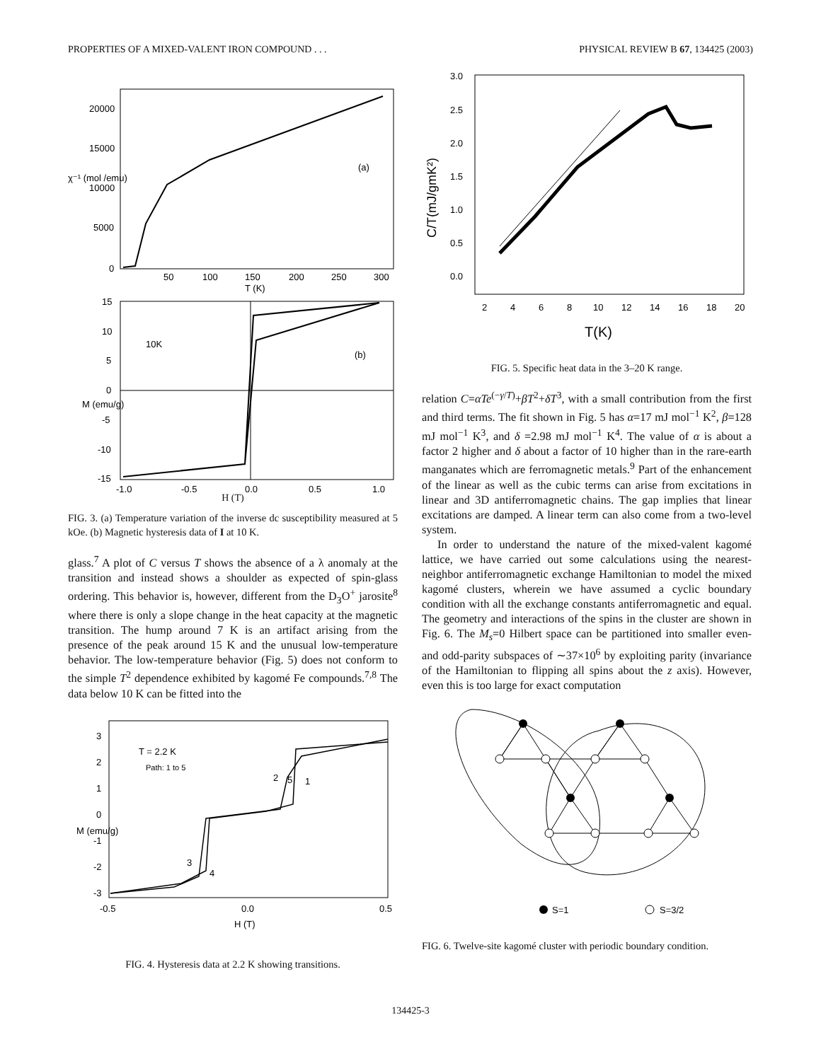PROPERTIES OF A MIXED-VALENT IRON COMPOUND . . . PHYSICAL REVIEW B 67, 134425 (2003)
20000
15000
10000
5000
0
50
100
150
200
250
300
T (K)
(a)
χ⁻¹ (mol /emu)
15
10
5
0
-5
-10
-15
10K
(b)
M (emu/g)
-1.0
-0.5
0.0
0.5
1.0
H (T)
FIG. 3. (a) Temperature variation of the inverse dc susceptibility measured at 5 kOe. (b) Magnetic hysteresis data of I at 10 K.
glass.<sup>7</sup> A plot of C versus T shows the absence of a λ anomaly at the transition and instead shows a shoulder as expected of spin-glass ordering. This behavior is, however, different from the D<sub>3</sub>O<sup>+</sup> jarosite<sup>8</sup> where there is only a slope change in the heat capacity at the magnetic transition. The hump around 7 K is an artifact arising from the presence of the peak around 15 K and the unusual low-temperature behavior. The low-temperature behavior (Fig. 5) does not conform to the simple T<sup>2</sup> dependence exhibited by kagomé Fe compounds.<sup>7,8</sup> The data below 10 K can be fitted into the
3
2
1
0
-1
-2
-3
T = 2.2 K
Path: 1 to 5
2
5
1
3
4
M (emu/g)
-0.5
0.0
0.5
H (T)
FIG. 4. Hysteresis data at 2.2 K showing transitions.
3.0
2.5
2.0
1.5
1.0
0.5
0.0
2
4
6
8
10
12
14
16
18
20
T(K)
C/T(mJ/gmK²)
FIG. 5. Specific heat data in the 3–20 K range.
relation C=αTe<sup>(−γ/T)</sup>+βT<sup>2</sup>+δT<sup>3</sup>, with a small contribution from the first and third terms. The fit shown in Fig. 5 has α=17 mJ mol<sup>−1</sup> K<sup>2</sup>, β=128 mJ mol<sup>−1</sup> K<sup>3</sup>, and δ =2.98 mJ mol<sup>−1</sup> K<sup>4</sup>. The value of α is about a factor 2 higher and δ about a factor of 10 higher than in the rare-earth manganates which are ferromagnetic metals.<sup>9</sup> Part of the enhancement of the linear as well as the cubic terms can arise from excitations in linear and 3D antiferromagnetic chains. The gap implies that linear excitations are damped. A linear term can also come from a two-level system.
In order to understand the nature of the mixed-valent kagomé lattice, we have carried out some calculations using the nearest-neighbor antiferromagnetic exchange Hamiltonian to model the mixed kagomé clusters, wherein we have assumed a cyclic boundary condition with all the exchange constants antiferromagnetic and equal. The geometry and interactions of the spins in the cluster are shown in Fig. 6. The M<sub>s</sub>=0 Hilbert space can be partitioned into smaller even- and odd-parity subspaces of ∼37×10<sup>6</sup> by exploiting parity (invariance of the Hamiltonian to flipping all spins about the z axis). However, even this is too large for exact computation
S=1
S=3/2
FIG. 6. Twelve-site kagomé cluster with periodic boundary condition.
134425-3